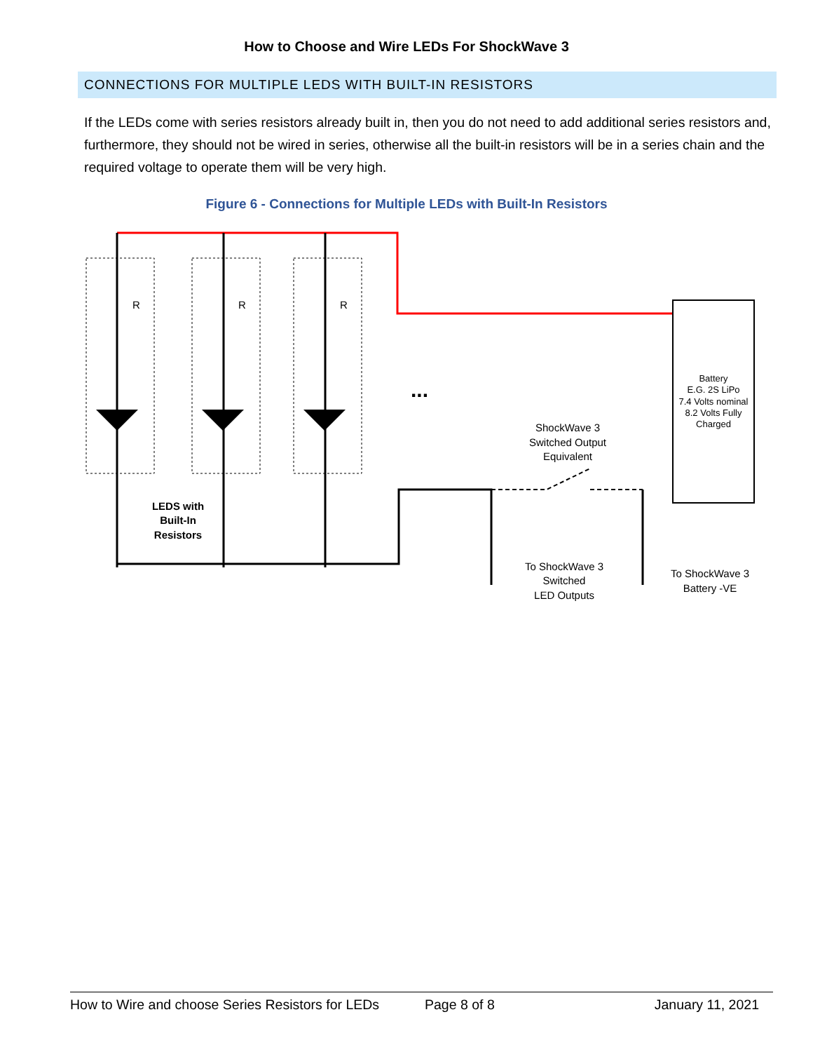How to Choose and Wire LEDs For ShockWave 3
CONNECTIONS FOR MULTIPLE LEDS WITH BUILT-IN RESISTORS
If the LEDs come with series resistors already built in, then you do not need to add additional series resistors and, furthermore, they should not be wired in series, otherwise all the built-in resistors will be in a series chain and the required voltage to operate them will be very high.
Figure 6 - Connections for Multiple LEDs with Built-In Resistors
Battery
E.G. 2S LiPo
7.4 Volts nominal
8.2 Volts Fully
Charged
R
R
R
...
ShockWave 3
Switched Output
Equivalent
LEDS with
Built-In
Resistors
To ShockWave 3
Switched
LED Outputs
To ShockWave 3
Battery -VE
How to Wire and choose Series Resistors for LEDs Page 8 of 8 January 11, 2021